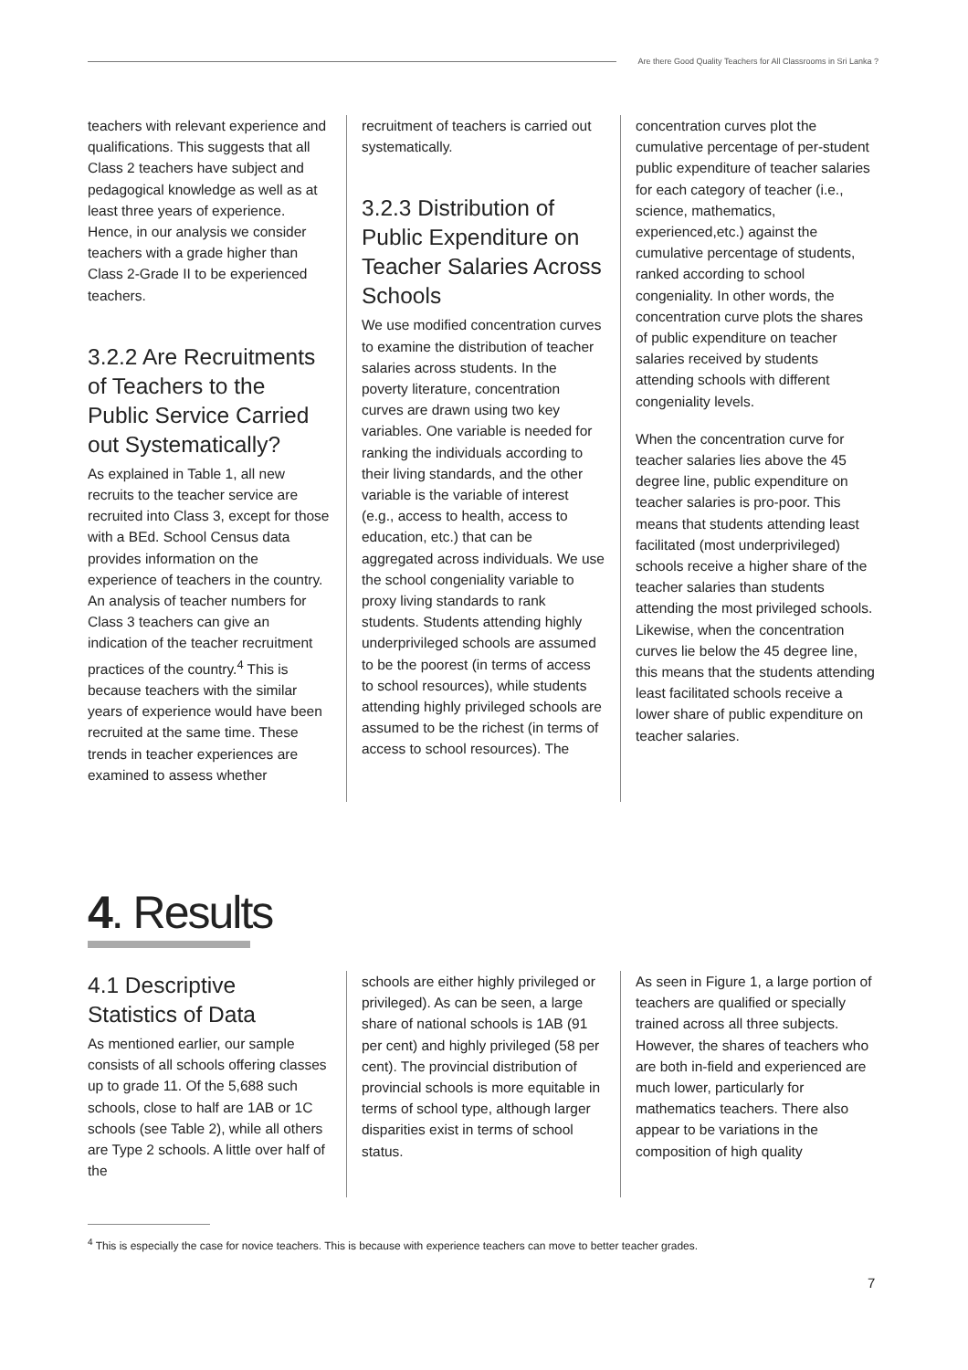Are there Good Quality Teachers for All Classrooms in Sri Lanka ?
teachers with relevant experience and qualifications. This suggests that all Class 2 teachers have subject and pedagogical knowledge as well as at least three years of experience. Hence, in our analysis we consider teachers with a grade higher than Class 2-Grade II to be experienced teachers.
3.2.2 Are Recruitments of Teachers to the Public Service Carried out Systematically?
As explained in Table 1, all new recruits to the teacher service are recruited into Class 3, except for those with a BEd. School Census data provides information on the experience of teachers in the country. An analysis of teacher numbers for Class 3 teachers can give an indication of the teacher recruitment practices of the country.<sup>4</sup> This is because teachers with the similar years of experience would have been recruited at the same time. These trends in teacher experiences are examined to assess whether
recruitment of teachers is carried out systematically.
3.2.3 Distribution of Public Expenditure on Teacher Salaries Across Schools
We use modified concentration curves to examine the distribution of teacher salaries across students. In the poverty literature, concentration curves are drawn using two key variables. One variable is needed for ranking the individuals according to their living standards, and the other variable is the variable of interest (e.g., access to health, access to education, etc.) that can be aggregated across individuals. We use the school congeniality variable to proxy living standards to rank students. Students attending highly underprivileged schools are assumed to be the poorest (in terms of access to school resources), while students attending highly privileged schools are assumed to be the richest (in terms of access to school resources). The
concentration curves plot the cumulative percentage of per-student public expenditure of teacher salaries for each category of teacher (i.e., science, mathematics, experienced,etc.) against the cumulative percentage of students, ranked according to school congeniality. In other words, the concentration curve plots the shares of public expenditure on teacher salaries received by students attending schools with different congeniality levels.
When the concentration curve for teacher salaries lies above the 45 degree line, public expenditure on teacher salaries is pro-poor. This means that students attending least facilitated (most underprivileged) schools receive a higher share of the teacher salaries than students attending the most privileged schools. Likewise, when the concentration curves lie below the 45 degree line, this means that the students attending least facilitated schools receive a lower share of public expenditure on teacher salaries.
4. Results
4.1 Descriptive Statistics of Data
As mentioned earlier, our sample consists of all schools offering classes up to grade 11. Of the 5,688 such schools, close to half are 1AB or 1C schools (see Table 2), while all others are Type 2 schools. A little over half of the
schools are either highly privileged or privileged). As can be seen, a large share of national schools is 1AB (91 per cent) and highly privileged (58 per cent). The provincial distribution of provincial schools is more equitable in terms of school type, although larger disparities exist in terms of school status.
As seen in Figure 1, a large portion of teachers are qualified or specially trained across all three subjects. However, the shares of teachers who are both in-field and experienced are much lower, particularly for mathematics teachers. There also appear to be variations in the composition of high quality
<sup>4</sup> This is especially the case for novice teachers. This is because with experience teachers can move to better teacher grades.
7